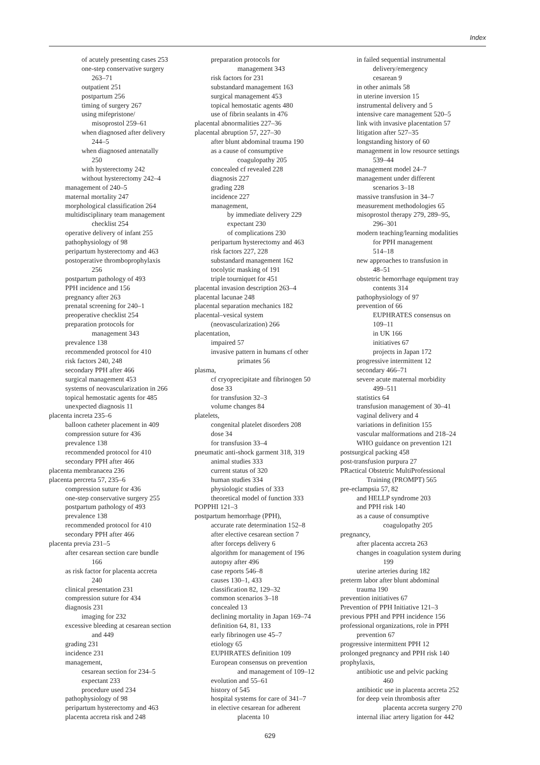Index
of acutely presenting cases 253
one-step conservative surgery
263–71
outpatient 251
postpartum 256
timing of surgery 267
using mifepristone/
misoprostol 259–61
when diagnosed after delivery
244–5
when diagnosed antenatally
250
with hysterectomy 242
without hysterectomy 242–4
management of 240–5
maternal mortality 247
morphological classification 264
multidisciplinary team management
checklist 254
operative delivery of infant 255
pathophysiology of 98
peripartum hysterectomy and 463
postoperative thromboprophylaxis
256
postpartum pathology of 493
PPH incidence and 156
pregnancy after 263
prenatal screening for 240–1
preoperative checklist 254
preparation protocols for
management 343
prevalence 138
recommended protocol for 410
risk factors 240, 248
secondary PPH after 466
surgical management 453
systems of neovascularization in 266
topical hemostatic agents for 485
unexpected diagnosis 11
placenta increta 235–6
balloon catheter placement in 409
compression suture for 436
prevalence 138
recommended protocol for 410
secondary PPH after 466
placenta membranacea 236
placenta percreta 57, 235–6
compression suture for 436
one-step conservative surgery 255
postpartum pathology of 493
prevalence 138
recommended protocol for 410
secondary PPH after 466
placenta previa 231–5
after cesarean section care bundle
166
as risk factor for placenta accreta
240
clinical presentation 231
compression suture for 434
diagnosis 231
imaging for 232
excessive bleeding at cesarean section
and 449
grading 231
incidence 231
management,
cesarean section for 234–5
expectant 233
procedure used 234
pathophysiology of 98
peripartum hysterectomy and 463
placenta accreta risk and 248
preparation protocols for
management 343
risk factors for 231
substandard management 163
surgical management 453
topical hemostatic agents 480
use of fibrin sealants in 476
placental abnormalities 227–36
placental abruption 57, 227–30
after blunt abdominal trauma 190
as a cause of consumptive
coagulopathy 205
concealed cf revealed 228
diagnosis 227
grading 228
incidence 227
management,
by immediate delivery 229
expectant 230
of complications 230
peripartum hysterectomy and 463
risk factors 227, 228
substandard management 162
tocolytic masking of 191
triple tourniquet for 451
placental invasion description 263–4
placental lacunae 248
placental separation mechanics 182
placental–vesical system
(neovascularization) 266
placentation,
impaired 57
invasive pattern in humans cf other
primates 56
plasma,
cf cryoprecipitate and fibrinogen 50
dose 33
for transfusion 32–3
volume changes 84
platelets,
congenital platelet disorders 208
dose 34
for transfusion 33–4
pneumatic anti-shock garment 318, 319
animal studies 333
current status of 320
human studies 334
physiologic studies of 333
theoretical model of function 333
POPPHI 121–3
postpartum hemorrhage (PPH),
accurate rate determination 152–8
after elective cesarean section 7
after forceps delivery 6
algorithm for management of 196
autopsy after 496
case reports 546–8
causes 130–1, 433
classification 82, 129–32
common scenarios 3–18
concealed 13
declining mortality in Japan 169–74
definition 64, 81, 133
early fibrinogen use 45–7
etiology 65
EUPHRATES definition 109
European consensus on prevention
and management of 109–12
evolution and 55–61
history of 545
hospital systems for care of 341–7
in elective cesarean for adherent
placenta 10
in failed sequential instrumental
delivery/emergency
cesarean 9
in other animals 58
in uterine inversion 15
instrumental delivery and 5
intensive care management 520–5
link with invasive placentation 57
litigation after 527–35
longstanding history of 60
management in low resource settings
539–44
management model 24–7
management under different
scenarios 3–18
massive transfusion in 34–7
measurement methodologies 65
misoprostol therapy 279, 289–95,
296–301
modern teaching/learning modalities
for PPH management
514–18
new approaches to transfusion in
48–51
obstetric hemorrhage equipment tray
contents 314
pathophysiology of 97
prevention of 66
EUPHRATES consensus on
109–11
in UK 166
initiatives 67
projects in Japan 172
progressive intermittent 12
secondary 466–71
severe acute maternal morbidity
499–511
statistics 64
transfusion management of 30–41
vaginal delivery and 4
variations in definition 155
vascular malformations and 218–24
WHO guidance on prevention 121
postsurgical packing 458
post-transfusion purpura 27
PRactical Obstetric MultiProfessional
Training (PROMPT) 565
pre-eclampsia 57, 82
and HELLP syndrome 203
and PPH risk 140
as a cause of consumptive
coagulopathy 205
pregnancy,
after placenta accreta 263
changes in coagulation system during
199
uterine arteries during 182
preterm labor after blunt abdominal
trauma 190
prevention initiatives 67
Prevention of PPH Initiative 121–3
previous PPH and PPH incidence 156
professional organizations, role in PPH
prevention 67
progressive intermittent PPH 12
prolonged pregnancy and PPH risk 140
prophylaxis,
antibiotic use and pelvic packing
460
antibiotic use in placenta accreta 252
for deep vein thrombosis after
placenta accreta surgery 270
internal iliac artery ligation for 442
629